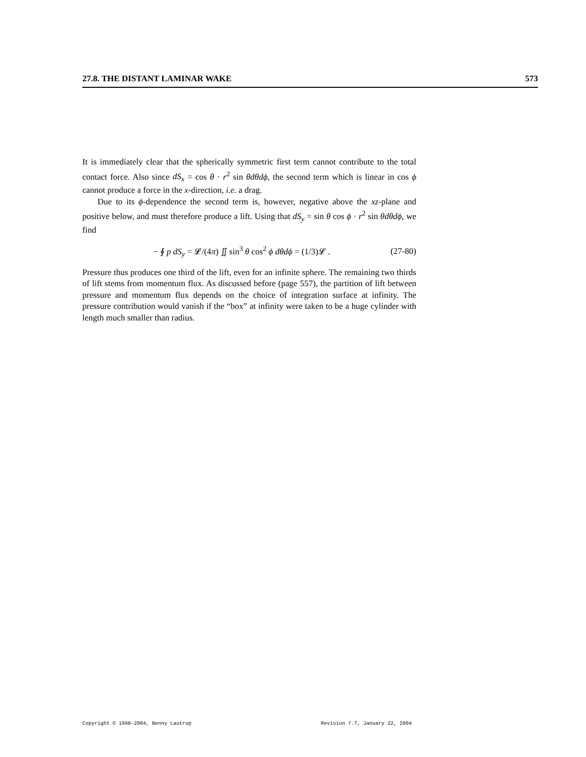27.8. THE DISTANT LAMINAR WAKE 573
It is immediately clear that the spherically symmetric first term cannot contribute to the total contact force. Also since dS<sub>x</sub> = cos θ · r<sup>2</sup> sin θdθdϕ, the second term which is linear in cos ϕ cannot produce a force in the x-direction, i.e. a drag.
Due to its ϕ-dependence the second term is, however, negative above the xz-plane and positive below, and must therefore produce a lift. Using that dS<sub>y</sub> = sin θ cos ϕ · r<sup>2</sup> sin θdθdϕ, we find
− ∮ p dS<sub>y</sub> = 𝓛/(4π) ∬ sin<sup>3</sup> θ cos<sup>2</sup> ϕ dθdϕ = (1/3)𝓛 . (27-80)
Pressure thus produces one third of the lift, even for an infinite sphere. The remaining two thirds of lift stems from momentum flux. As discussed before (page 557), the partition of lift between pressure and momentum flux depends on the choice of integration surface at infinity. The pressure contribution would vanish if the “box” at infinity were taken to be a huge cylinder with length much smaller than radius.
Copyright © 1998–2004, Benny Lautrup Revision 7.7, January 22, 2004